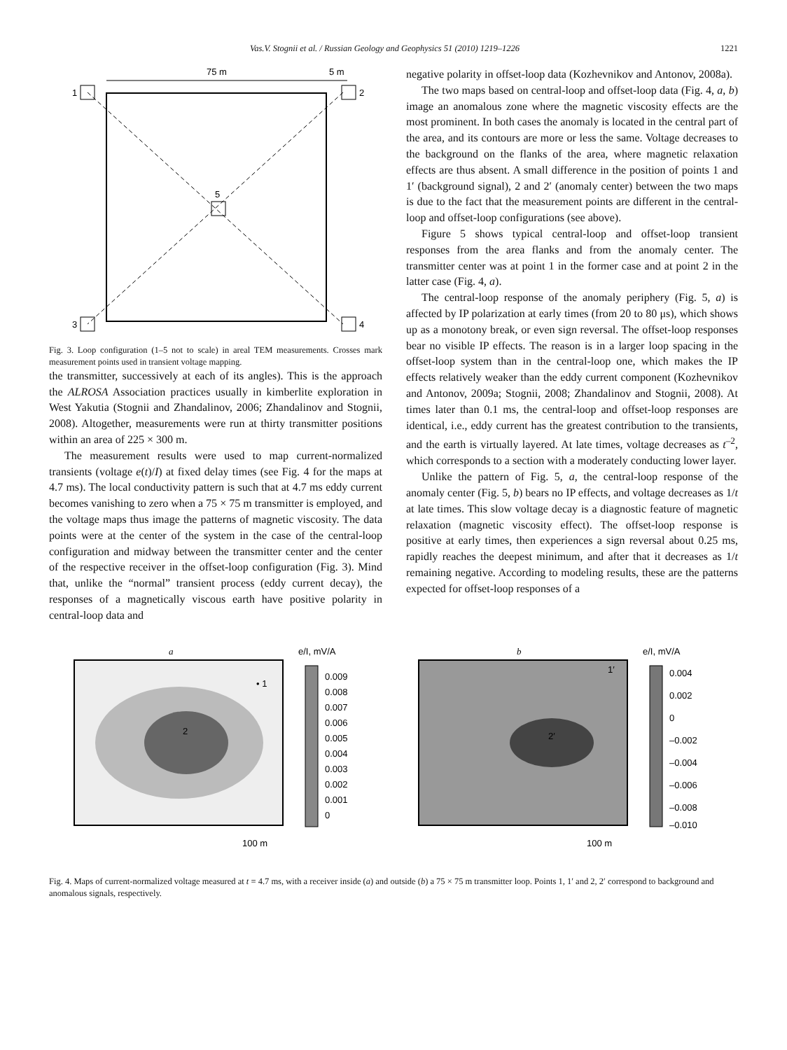Vas.V. Stognii et al. / Russian Geology and Geophysics 51 (2010) 1219–1226 1221
75 m
5 m
1
2
3
4
5
Fig. 3. Loop configuration (1–5 not to scale) in areal TEM measurements. Crosses mark measurement points used in transient voltage mapping.
the transmitter, successively at each of its angles). This is the approach the ALROSA Association practices usually in kimberlite exploration in West Yakutia (Stognii and Zhandalinov, 2006; Zhandalinov and Stognii, 2008). Altogether, measurements were run at thirty transmitter positions within an area of 225 × 300 m.
The measurement results were used to map current-normalized transients (voltage e(t)/I) at fixed delay times (see Fig. 4 for the maps at 4.7 ms). The local conductivity pattern is such that at 4.7 ms eddy current becomes vanishing to zero when a 75 × 75 m transmitter is employed, and the voltage maps thus image the patterns of magnetic viscosity. The data points were at the center of the system in the case of the central-loop configuration and midway between the transmitter center and the center of the respective receiver in the offset-loop configuration (Fig. 3). Mind that, unlike the “normal” transient process (eddy current decay), the responses of a magnetically viscous earth have positive polarity in central-loop data and
negative polarity in offset-loop data (Kozhevnikov and Antonov, 2008a).
The two maps based on central-loop and offset-loop data (Fig. 4, a, b) image an anomalous zone where the magnetic viscosity effects are the most prominent. In both cases the anomaly is located in the central part of the area, and its contours are more or less the same. Voltage decreases to the background on the flanks of the area, where magnetic relaxation effects are thus absent. A small difference in the position of points 1 and 1′ (background signal), 2 and 2′ (anomaly center) between the two maps is due to the fact that the measurement points are different in the central-loop and offset-loop configurations (see above).
Figure 5 shows typical central-loop and offset-loop transient responses from the area flanks and from the anomaly center. The transmitter center was at point 1 in the former case and at point 2 in the latter case (Fig. 4, a).
The central-loop response of the anomaly periphery (Fig. 5, a) is affected by IP polarization at early times (from 20 to 80 μs), which shows up as a monotony break, or even sign reversal. The offset-loop responses bear no visible IP effects. The reason is in a larger loop spacing in the offset-loop system than in the central-loop one, which makes the IP effects relatively weaker than the eddy current component (Kozhevnikov and Antonov, 2009a; Stognii, 2008; Zhandalinov and Stognii, 2008). At times later than 0.1 ms, the central-loop and offset-loop responses are identical, i.e., eddy current has the greatest contribution to the transients, and the earth is virtually layered. At late times, voltage decreases as t<sup>–2</sup>, which corresponds to a section with a moderately conducting lower layer.
Unlike the pattern of Fig. 5, a, the central-loop response of the anomaly center (Fig. 5, b) bears no IP effects, and voltage decreases as 1/t at late times. This slow voltage decay is a diagnostic feature of magnetic relaxation (magnetic viscosity effect). The offset-loop response is positive at early times, then experiences a sign reversal about 0.25 ms, rapidly reaches the deepest minimum, and after that it decreases as 1/t remaining negative. According to modeling results, these are the patterns expected for offset-loop responses of a
a
e/I, mV/A
• 1
2
0.009
0.008
0.007
0.006
0.005
0.004
0.003
0.002
0.001
0
100 m
b
e/I, mV/A
1′
2′
0.004
0.002
0
–0.002
–0.004
–0.006
–0.008
–0.010
100 m
Fig. 4. Maps of current-normalized voltage measured at t = 4.7 ms, with a receiver inside (a) and outside (b) a 75 × 75 m transmitter loop. Points 1, 1′ and 2, 2′ correspond to background and anomalous signals, respectively.